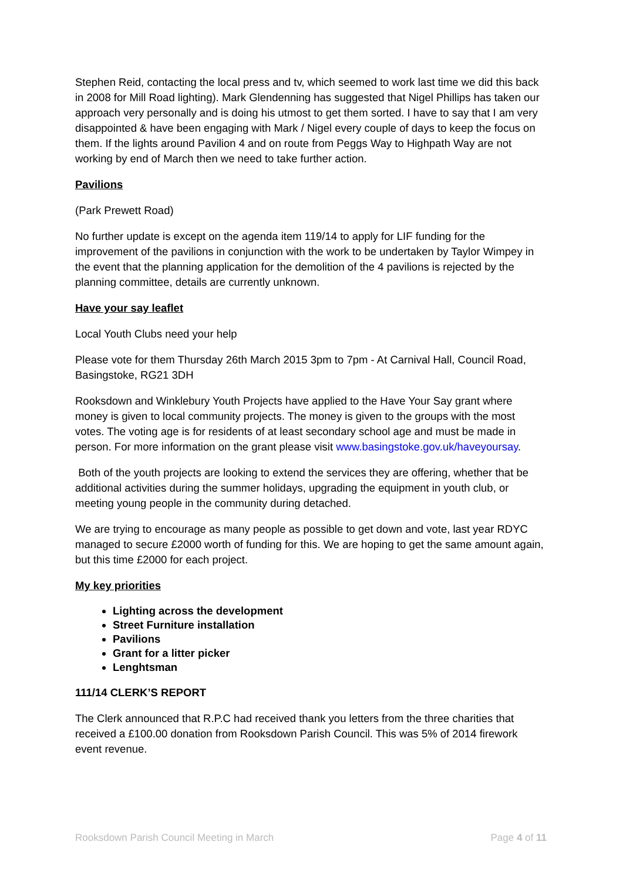Stephen Reid, contacting the local press and tv, which seemed to work last time we did this back in 2008 for Mill Road lighting). Mark Glendenning has suggested that Nigel Phillips has taken our approach very personally and is doing his utmost to get them sorted. I have to say that I am very disappointed & have been engaging with Mark / Nigel every couple of days to keep the focus on them. If the lights around Pavilion 4 and on route from Peggs Way to Highpath Way are not working by end of March then we need to take further action.
Pavilions
(Park Prewett Road)
No further update is except on the agenda item 119/14 to apply for LIF funding for the improvement of the pavilions in conjunction with the work to be undertaken by Taylor Wimpey in the event that the planning application for the demolition of the 4 pavilions is rejected by the planning committee, details are currently unknown.
Have your say leaflet
Local Youth Clubs need your help
Please vote for them Thursday 26th March 2015 3pm to 7pm - At Carnival Hall, Council Road, Basingstoke, RG21 3DH
Rooksdown and Winklebury Youth Projects have applied to the Have Your Say grant where money is given to local community projects. The money is given to the groups with the most votes. The voting age is for residents of at least secondary school age and must be made in person. For more information on the grant please visit www.basingstoke.gov.uk/haveyoursay.
Both of the youth projects are looking to extend the services they are offering, whether that be additional activities during the summer holidays, upgrading the equipment in youth club, or meeting young people in the community during detached.
We are trying to encourage as many people as possible to get down and vote, last year RDYC managed to secure £2000 worth of funding for this. We are hoping to get the same amount again, but this time £2000 for each project.
My key priorities
Lighting across the development
Street Furniture installation
Pavilions
Grant for a litter picker
Lenghtsman
111/14 CLERK’S REPORT
The Clerk announced that R.P.C had received thank you letters from the three charities that received a £100.00 donation from Rooksdown Parish Council. This was 5% of 2014 firework event revenue.
Rooksdown Parish Council Meeting in March Page 4 of 11